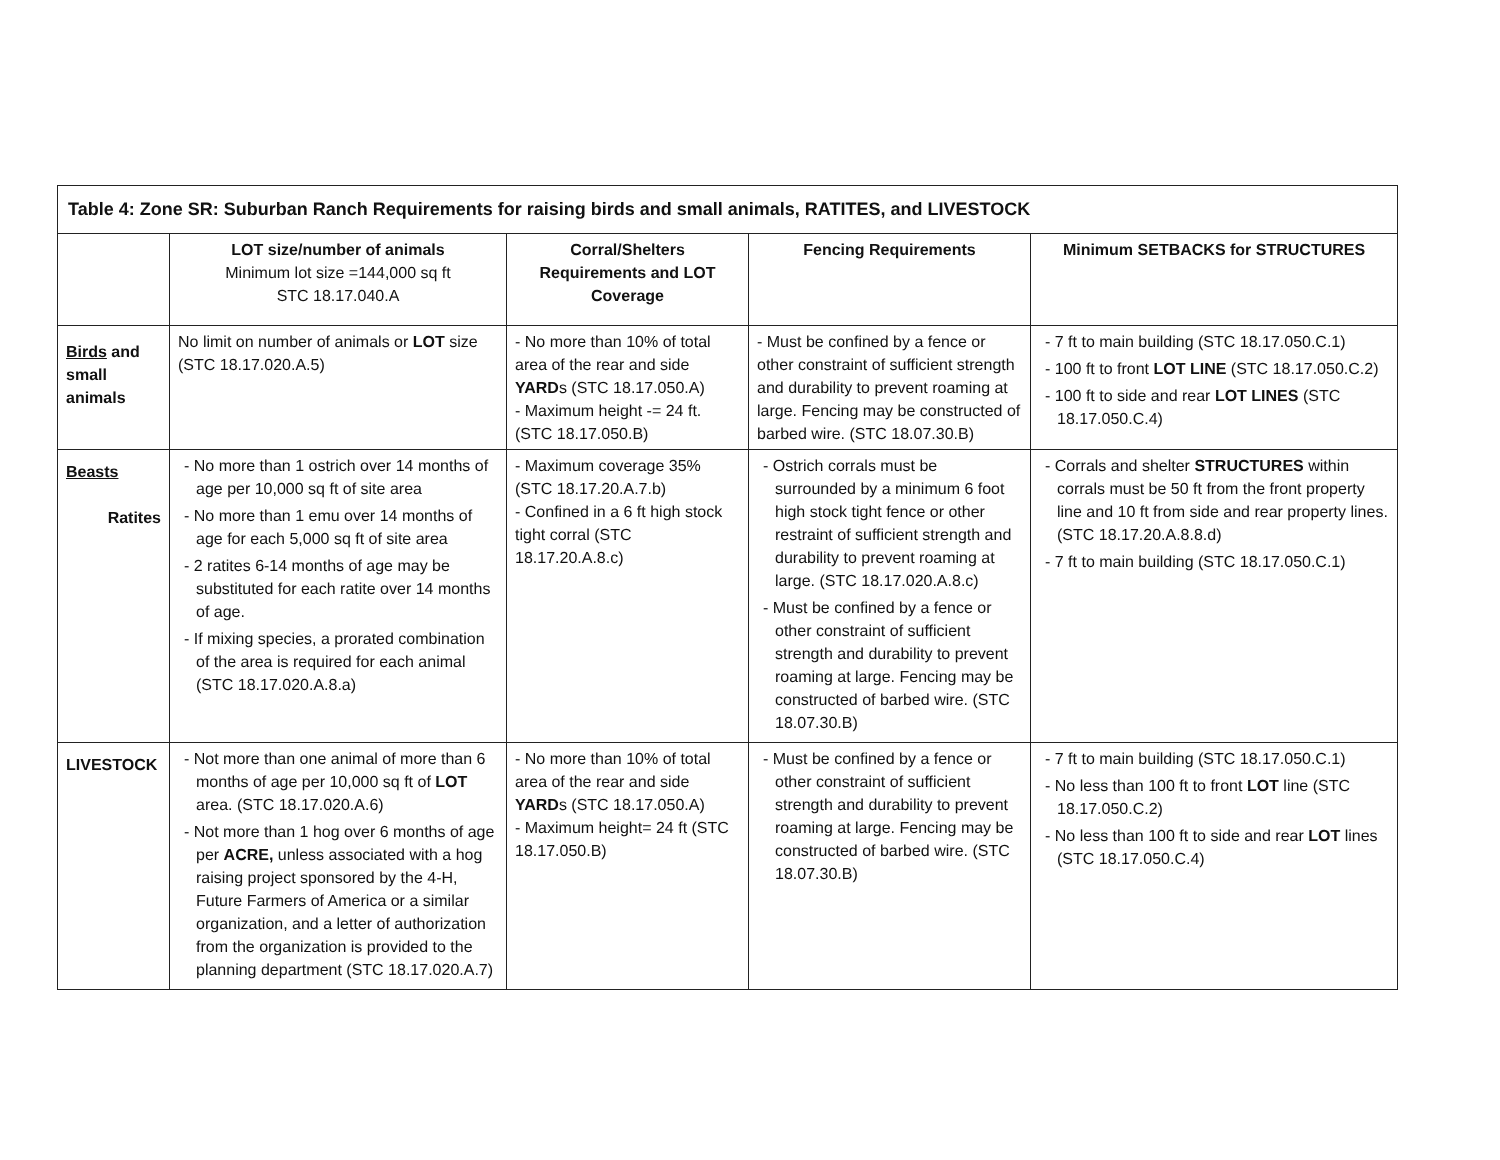| Table 4: Zone SR: Suburban Ranch Requirements for raising birds and small animals, RATITES, and LIVESTOCK | | | | |
| | LOT size/number of animals Minimum lot size =144,000 sq ft STC 18.17.040.A | Corral/Shelters Requirements and LOT Coverage | Fencing Requirements | Minimum SETBACKS for STRUCTURES |
| Birds and small animals | No limit on number of animals or LOT size (STC 18.17.020.A.5) | - No more than 10% of total area of the rear and side YARD s (STC 18.17.050.A) - Maximum height -= 24 ft. (STC 18.17.050.B) | - Must be confined by a fence or other constraint of sufficient strength and durability to prevent roaming at large. Fencing may be constructed of barbed wire. (STC 18.07.30.B) | - 7 ft to main building (STC 18.17.050.C.1) - 100 ft to front LOT LINE (STC 18.17.050.C.2) - 100 ft to side and rear LOT LINES (STC 18.17.050.C.4) |
| Beasts Ratites | - No more than 1 ostrich over 14 months of age per 10,000 sq ft of site area - No more than 1 emu over 14 months of age for each 5,000 sq ft of site area - 2 ratites 6-14 months of age may be substituted for each ratite over 14 months of age. - If mixing species, a prorated combination of the area is required for each animal (STC 18.17.020.A.8.a) | - Maximum coverage 35% (STC 18.17.20.A.7.b) - Confined in a 6 ft high stock tight corral (STC 18.17.20.A.8.c) | - Ostrich corrals must be surrounded by a minimum 6 foot high stock tight fence or other restraint of sufficient strength and durability to prevent roaming at large. (STC 18.17.020.A.8.c) - Must be confined by a fence or other constraint of sufficient strength and durability to prevent roaming at large. Fencing may be constructed of barbed wire. (STC 18.07.30.B) | - Corrals and shelter STRUCTURES within corrals must be 50 ft from the front property line and 10 ft from side and rear property lines. (STC 18.17.20.A.8.8.d) - 7 ft to main building (STC 18.17.050.C.1) |
| LIVESTOCK | - Not more than one animal of more than 6 months of age per 10,000 sq ft of LOT area. (STC 18.17.020.A.6) - Not more than 1 hog over 6 months of age per ACRE, unless associated with a hog raising project sponsored by the 4-H, Future Farmers of America or a similar organization, and a letter of authorization from the organization is provided to the planning department (STC 18.17.020.A.7) | - No more than 10% of total area of the rear and side YARD s (STC 18.17.050.A) - Maximum height= 24 ft (STC 18.17.050.B) | - Must be confined by a fence or other constraint of sufficient strength and durability to prevent roaming at large. Fencing may be constructed of barbed wire. (STC 18.07.30.B) | - 7 ft to main building (STC 18.17.050.C.1) - No less than 100 ft to front LOT line (STC 18.17.050.C.2) - No less than 100 ft to side and rear LOT lines (STC 18.17.050.C.4) |